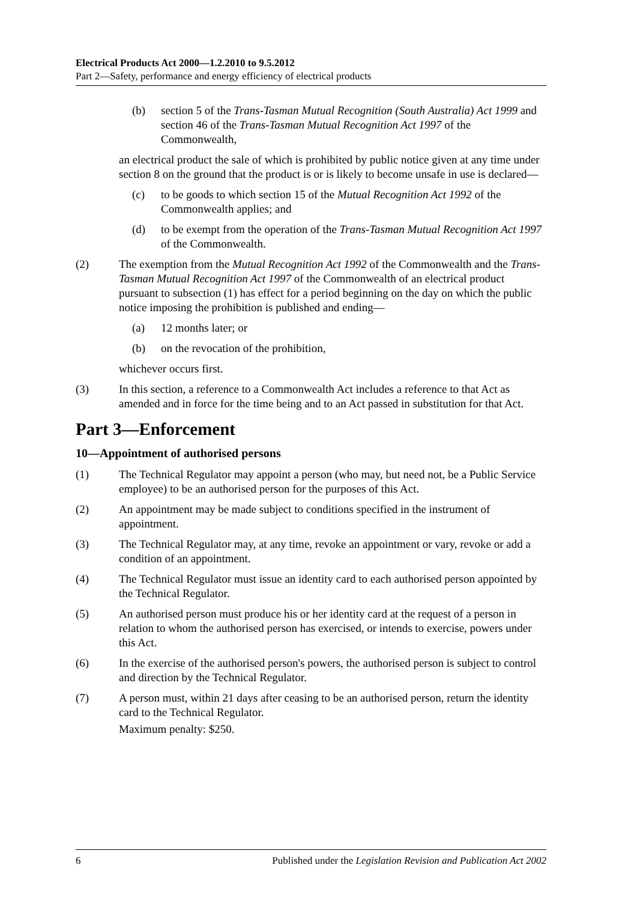Electrical Products Act 2000—1.2.2010 to 9.5.2012
Part 2—Safety, performance and energy efficiency of electrical products
(b) section 5 of the Trans-Tasman Mutual Recognition (South Australia) Act 1999 and section 46 of the Trans-Tasman Mutual Recognition Act 1997 of the Commonwealth,
an electrical product the sale of which is prohibited by public notice given at any time under section 8 on the ground that the product is or is likely to become unsafe in use is declared—
(c) to be goods to which section 15 of the Mutual Recognition Act 1992 of the Commonwealth applies; and
(d) to be exempt from the operation of the Trans-Tasman Mutual Recognition Act 1997 of the Commonwealth.
(2) The exemption from the Mutual Recognition Act 1992 of the Commonwealth and the Trans-Tasman Mutual Recognition Act 1997 of the Commonwealth of an electrical product pursuant to subsection (1) has effect for a period beginning on the day on which the public notice imposing the prohibition is published and ending—
(a) 12 months later; or
(b) on the revocation of the prohibition,
whichever occurs first.
(3) In this section, a reference to a Commonwealth Act includes a reference to that Act as amended and in force for the time being and to an Act passed in substitution for that Act.
Part 3—Enforcement
10—Appointment of authorised persons
(1) The Technical Regulator may appoint a person (who may, but need not, be a Public Service employee) to be an authorised person for the purposes of this Act.
(2) An appointment may be made subject to conditions specified in the instrument of appointment.
(3) The Technical Regulator may, at any time, revoke an appointment or vary, revoke or add a condition of an appointment.
(4) The Technical Regulator must issue an identity card to each authorised person appointed by the Technical Regulator.
(5) An authorised person must produce his or her identity card at the request of a person in relation to whom the authorised person has exercised, or intends to exercise, powers under this Act.
(6) In the exercise of the authorised person's powers, the authorised person is subject to control and direction by the Technical Regulator.
(7) A person must, within 21 days after ceasing to be an authorised person, return the identity card to the Technical Regulator.
Maximum penalty: $250.
6 Published under the Legislation Revision and Publication Act 2002